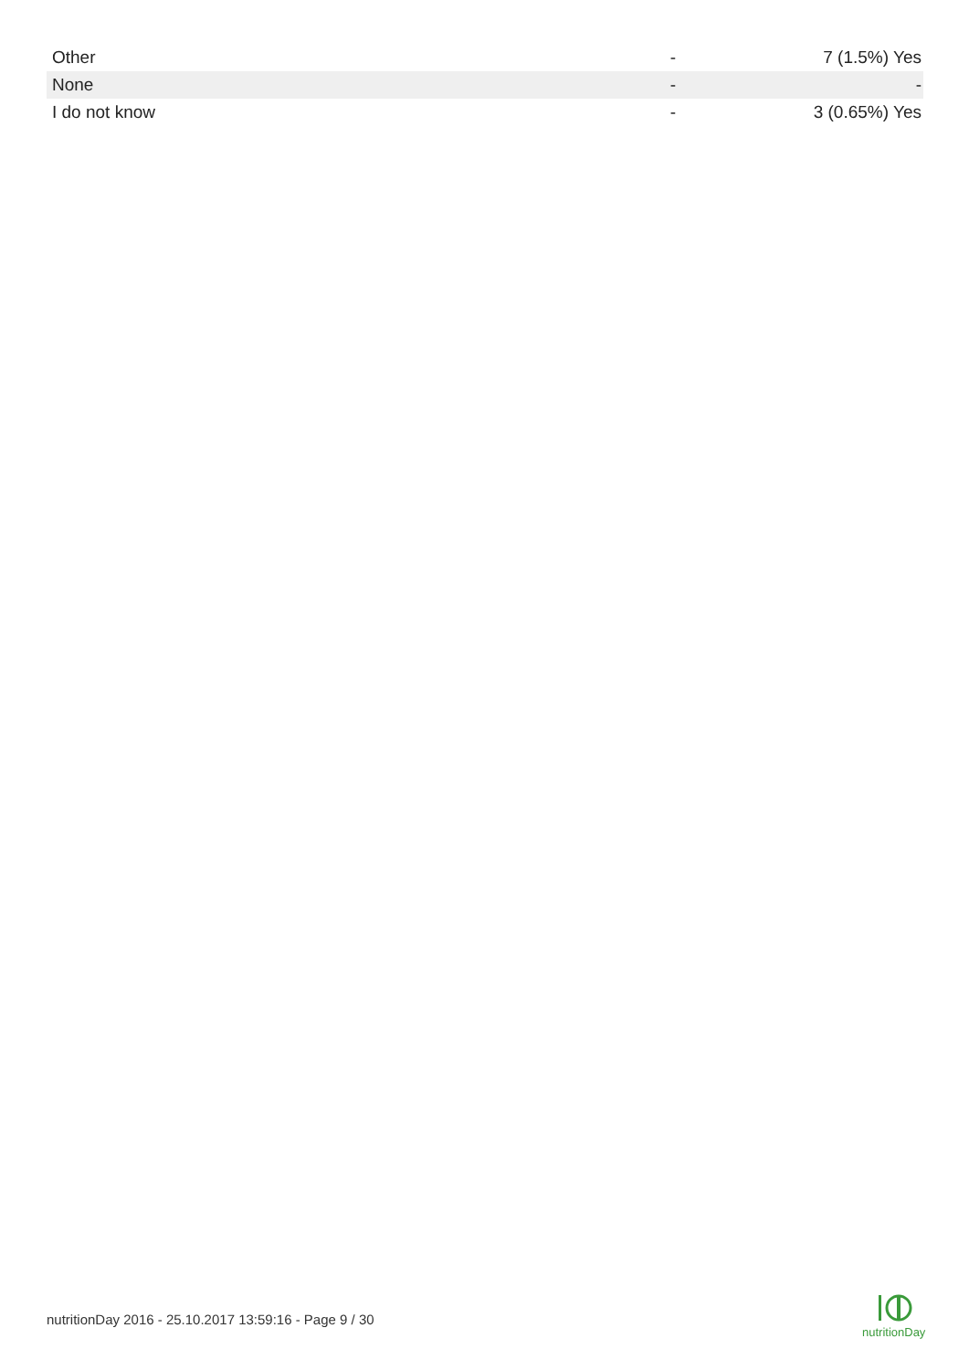| Other | - | 7 (1.5%) Yes |
| None | - | - |
| I do not know | - | 3 (0.65%) Yes |
nutritionDay 2016 - 25.10.2017 13:59:16 - Page 9 / 30
nutritionDay